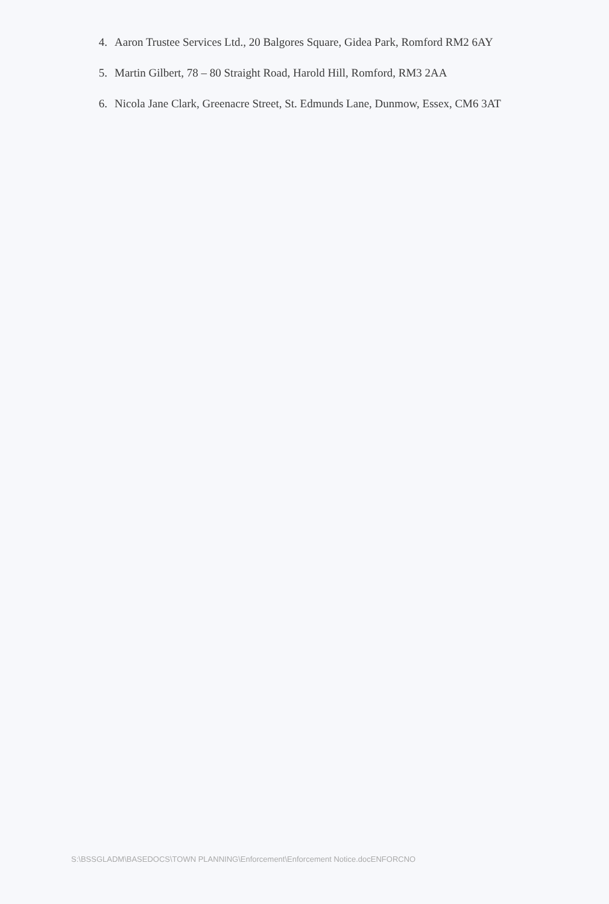4. Aaron Trustee Services Ltd., 20 Balgores Square, Gidea Park, Romford RM2 6AY
5. Martin Gilbert, 78 – 80 Straight Road, Harold Hill, Romford, RM3 2AA
6. Nicola Jane Clark, Greenacre Street, St. Edmunds Lane, Dunmow, Essex, CM6 3AT
S:\BSSGLADM\BASEDOCS\TOWN PLANNING\Enforcement\Enforcement Notice.docENFORCNO